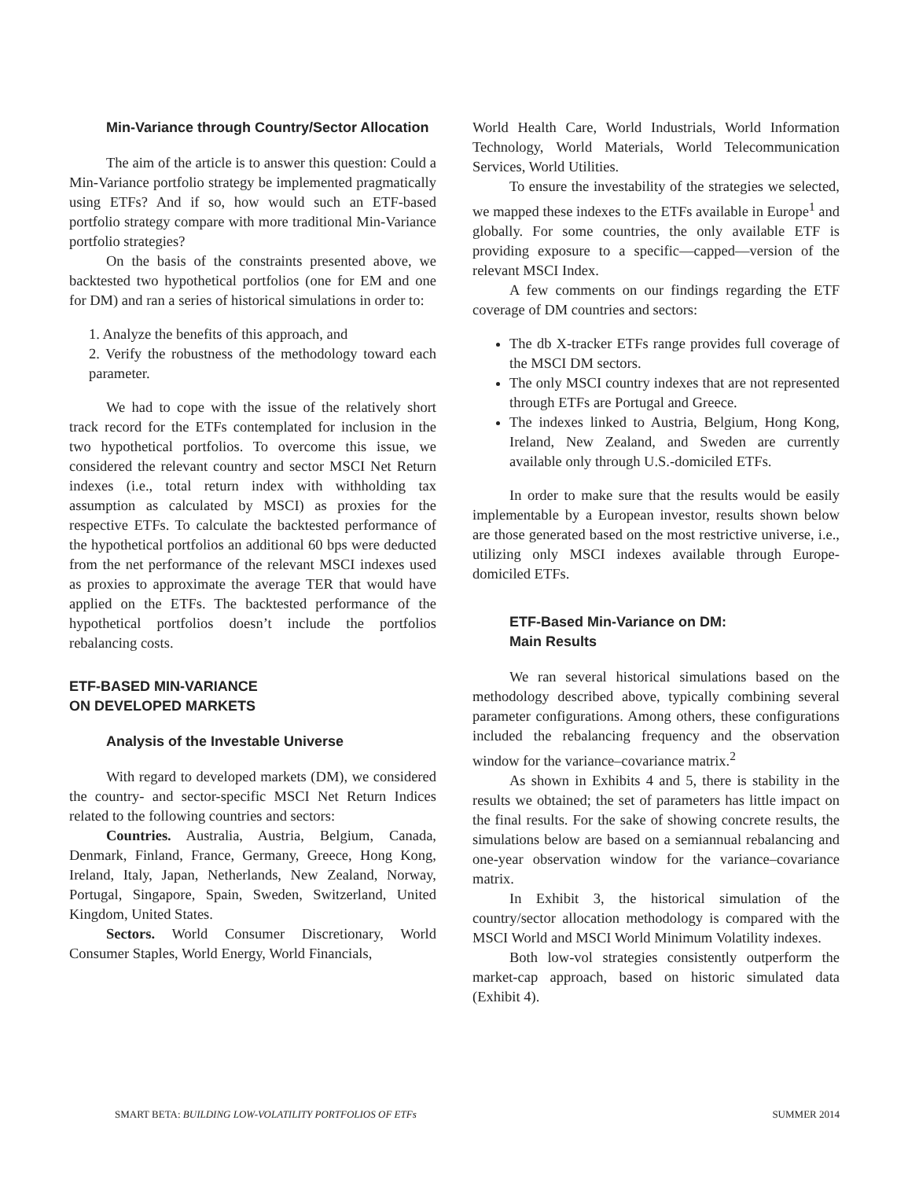Min-Variance through Country/Sector Allocation
The aim of the article is to answer this question: Could a Min-Variance portfolio strategy be implemented pragmatically using ETFs? And if so, how would such an ETF-based portfolio strategy compare with more traditional Min-Variance portfolio strategies?
On the basis of the constraints presented above, we backtested two hypothetical portfolios (one for EM and one for DM) and ran a series of historical simulations in order to:
1. Analyze the benefits of this approach, and
2. Verify the robustness of the methodology toward each parameter.
We had to cope with the issue of the relatively short track record for the ETFs contemplated for inclusion in the two hypothetical portfolios. To overcome this issue, we considered the relevant country and sector MSCI Net Return indexes (i.e., total return index with withholding tax assumption as calculated by MSCI) as proxies for the respective ETFs. To calculate the backtested performance of the hypothetical portfolios an additional 60 bps were deducted from the net performance of the relevant MSCI indexes used as proxies to approximate the average TER that would have applied on the ETFs. The backtested performance of the hypothetical portfolios doesn’t include the portfolios rebalancing costs.
ETF-BASED MIN-VARIANCE
ON DEVELOPED MARKETS
Analysis of the Investable Universe
With regard to developed markets (DM), we considered the country- and sector-specific MSCI Net Return Indices related to the following countries and sectors:
Countries. Australia, Austria, Belgium, Canada, Denmark, Finland, France, Germany, Greece, Hong Kong, Ireland, Italy, Japan, Netherlands, New Zealand, Norway, Portugal, Singapore, Spain, Sweden, Switzerland, United Kingdom, United States.
Sectors. World Consumer Discretionary, World Consumer Staples, World Energy, World Financials,
World Health Care, World Industrials, World Information Technology, World Materials, World Telecommunication Services, World Utilities.
To ensure the investability of the strategies we selected, we mapped these indexes to the ETFs available in Europe<sup>1</sup> and globally. For some countries, the only available ETF is providing exposure to a specific—capped—version of the relevant MSCI Index.
A few comments on our findings regarding the ETF coverage of DM countries and sectors:
The db X-tracker ETFs range provides full coverage of the MSCI DM sectors.
The only MSCI country indexes that are not represented through ETFs are Portugal and Greece.
The indexes linked to Austria, Belgium, Hong Kong, Ireland, New Zealand, and Sweden are currently available only through U.S.-domiciled ETFs.
In order to make sure that the results would be easily implementable by a European investor, results shown below are those generated based on the most restrictive universe, i.e., utilizing only MSCI indexes available through Europe-domiciled ETFs.
ETF-Based Min-Variance on DM:
Main Results
We ran several historical simulations based on the methodology described above, typically combining several parameter configurations. Among others, these configurations included the rebalancing frequency and the observation window for the variance–covariance matrix.<sup>2</sup>
As shown in Exhibits 4 and 5, there is stability in the results we obtained; the set of parameters has little impact on the final results. For the sake of showing concrete results, the simulations below are based on a semiannual rebalancing and one-year observation window for the variance–covariance matrix.
In Exhibit 3, the historical simulation of the country/sector allocation methodology is compared with the MSCI World and MSCI World Minimum Volatility indexes.
Both low-vol strategies consistently outperform the market-cap approach, based on historic simulated data (Exhibit 4).
SMART BETA: BUILDING LOW-VOLATILITY PORTFOLIOS OF ETFs SUMMER 2014